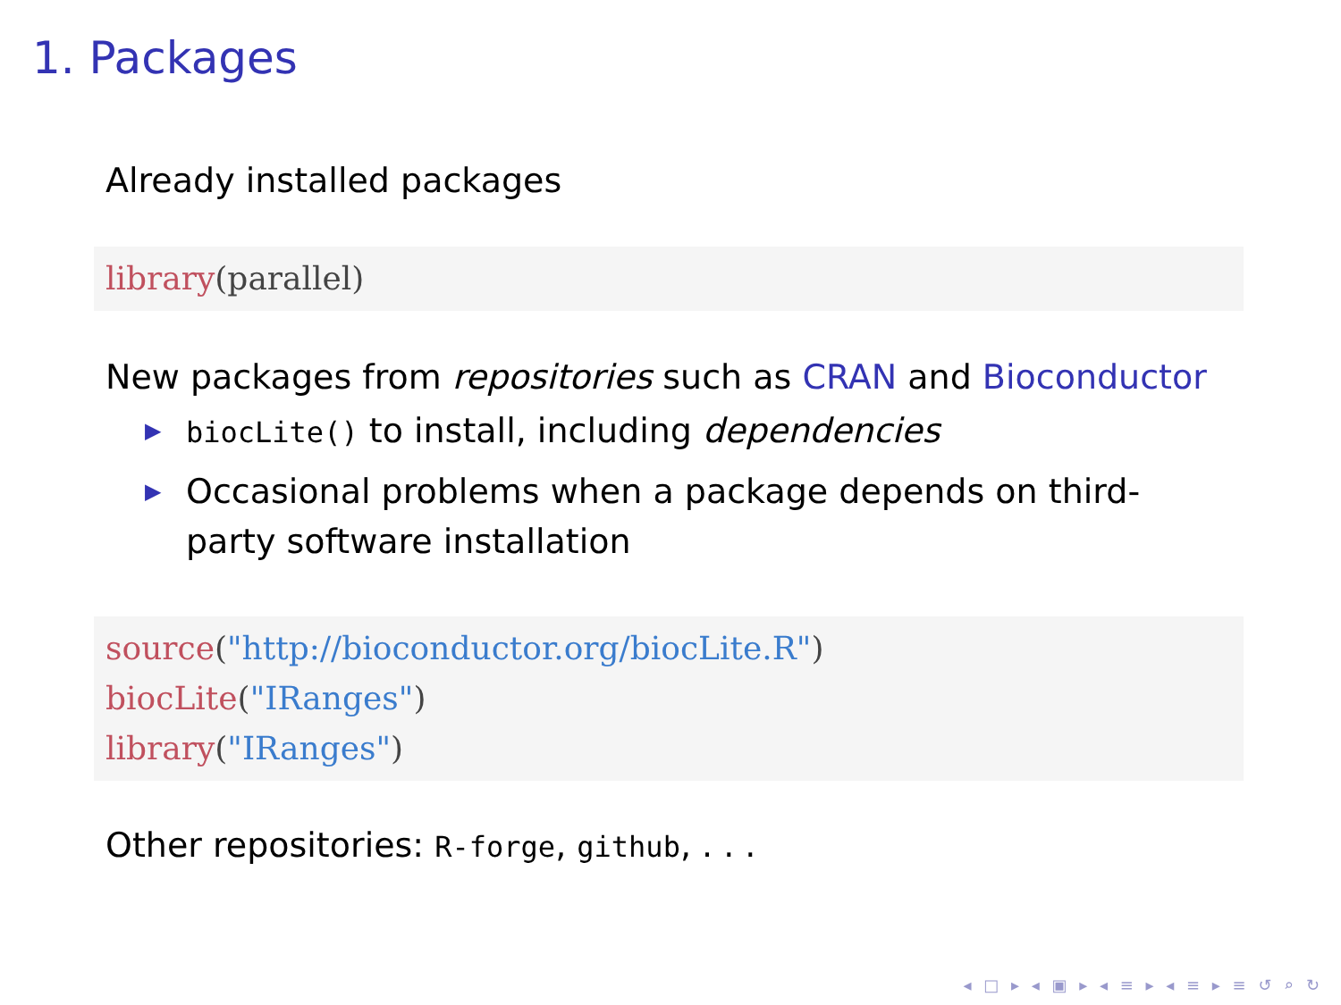1. Packages
Already installed packages
library(parallel)
New packages from repositories such as CRAN and Bioconductor
▶ biocLite() to install, including dependencies
▶ Occasional problems when a package depends on third-party software installation
source("http://bioconductor.org/biocLite.R")
biocLite("IRanges")
library("IRanges")
Other repositories: R-forge, github, . . .
◂ □ ▸ ◂ ▣ ▸ ◂ ≡ ▸ ◂ ≡ ▸ ≡ ↺ ⌕ ↻